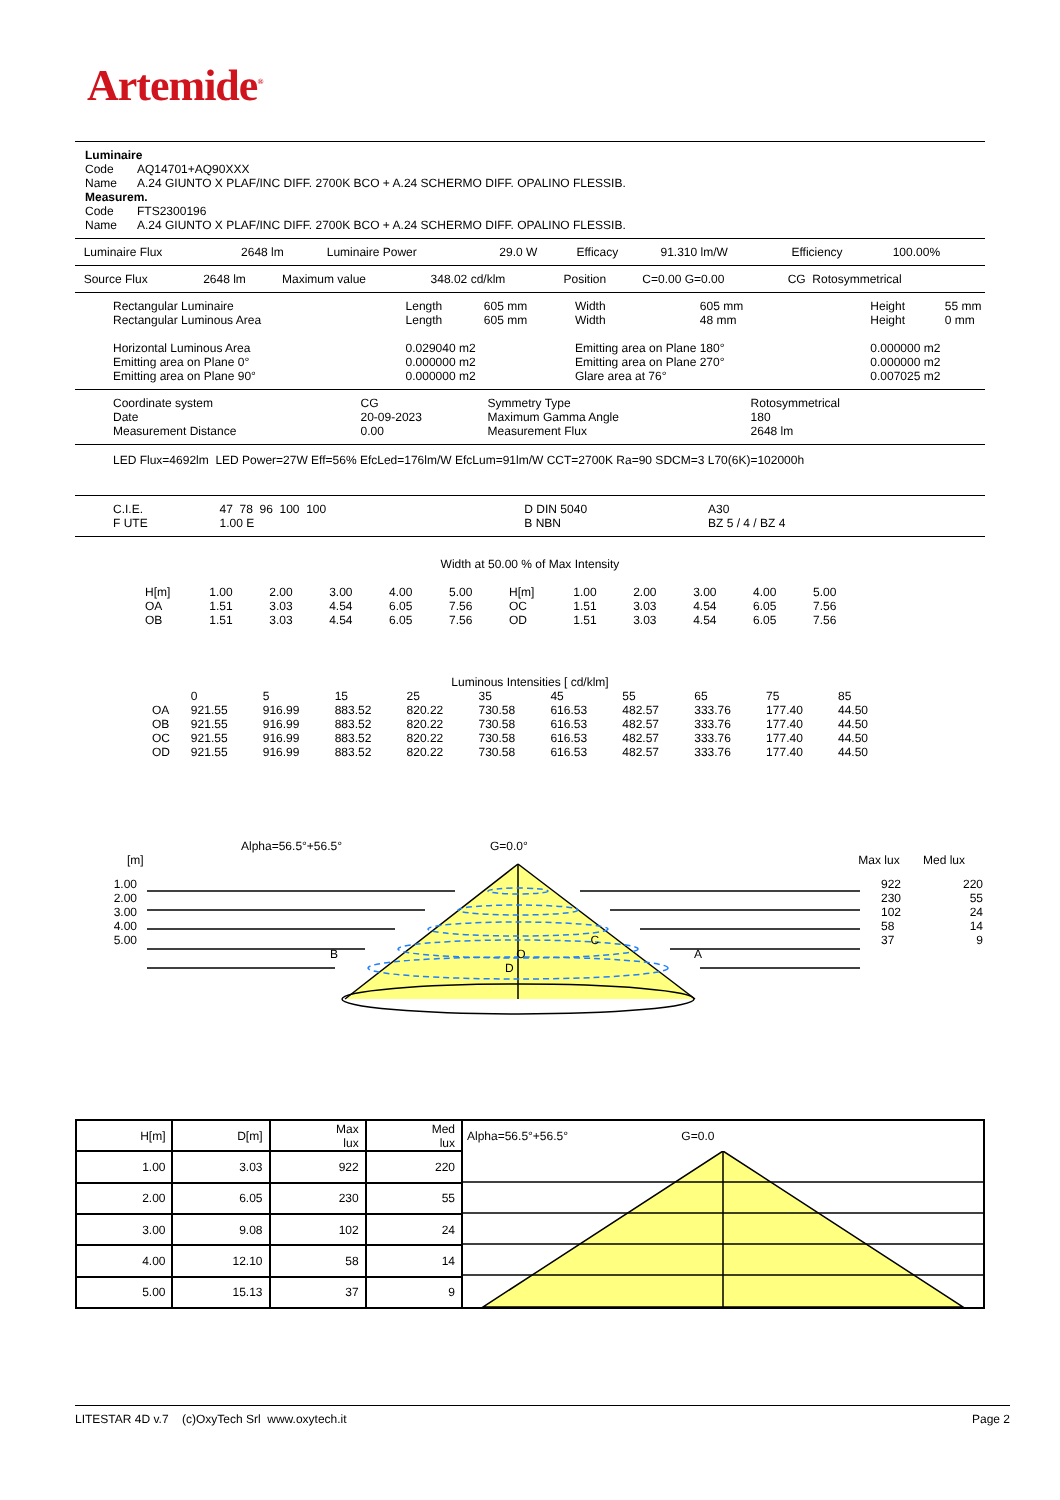Artemide<sup>®</sup>
Luminaire
Code AQ14701+AQ90XXX
Name A.24 GIUNTO X PLAF/INC DIFF. 2700K BCO + A.24 SCHERMO DIFF. OPALINO FLESSIB.
Measurem.
Code FTS2300196
Name A.24 GIUNTO X PLAF/INC DIFF. 2700K BCO + A.24 SCHERMO DIFF. OPALINO FLESSIB.
| Luminaire Flux | 2648 lm | Luminaire Power | 29.0 W | Efficacy | 91.310 lm/W | Efficiency | 100.00% |
| Source Flux | 2648 lm | Maximum value | 348.02 cd/klm | Position | C=0.00 G=0.00 | CG Rotosymmetrical |
| Rectangular Luminaire | Length | 605 mm | Width | 605 mm | Height | 55 mm |
| Rectangular Luminous Area | Length | 605 mm | Width | 48 mm | Height | 0 mm |
| Horizontal Luminous Area | 0.029040 m2 | | Emitting area on Plane 180° | | 0.000000 m2 | |
| Emitting area on Plane 0° | 0.000000 m2 | | Emitting area on Plane 270° | | 0.000000 m2 | |
| Emitting area on Plane 90° | 0.000000 m2 | | Glare area at 76° | | 0.007025 m2 | |
| Coordinate system | CG | Symmetry Type | Rotosymmetrical |
| Date | 20-09-2023 | Maximum Gamma Angle | 180 |
| Measurement Distance | 0.00 | Measurement Flux | 2648 lm |
LED Flux=4692lm LED Power=27W Eff=56% EfcLed=176lm/W EfcLum=91lm/W CCT=2700K Ra=90 SDCM=3 L70(6K)=102000h
| C.I.E. | 47 78 96 100 100 | D DIN 5040 | A30 |
| F UTE | 1.00 E | B NBN | BZ 5 / 4 / BZ 4 |
Width at 50.00 % of Max Intensity
| H[m] | 1.00 | 2.00 | 3.00 | 4.00 | 5.00 | H[m] | 1.00 | 2.00 | 3.00 | 4.00 | 5.00 |
| OA | 1.51 | 3.03 | 4.54 | 6.05 | 7.56 | OC | 1.51 | 3.03 | 4.54 | 6.05 | 7.56 |
| OB | 1.51 | 3.03 | 4.54 | 6.05 | 7.56 | OD | 1.51 | 3.03 | 4.54 | 6.05 | 7.56 |
Luminous Intensities [ cd/klm]
| | 0 | 5 | 15 | 25 | 35 | 45 | 55 | 65 | 75 | 85 |
| OA | 921.55 | 916.99 | 883.52 | 820.22 | 730.58 | 616.53 | 482.57 | 333.76 | 177.40 | 44.50 |
| OB | 921.55 | 916.99 | 883.52 | 820.22 | 730.58 | 616.53 | 482.57 | 333.76 | 177.40 | 44.50 |
| OC | 921.55 | 916.99 | 883.52 | 820.22 | 730.58 | 616.53 | 482.57 | 333.76 | 177.40 | 44.50 |
| OD | 921.55 | 916.99 | 883.52 | 820.22 | 730.58 | 616.53 | 482.57 | 333.76 | 177.40 | 44.50 |
Alpha=56.5°+56.5° G=0.0°
[m] Max lux Med lux
| 1.00 | 922 | 220 |
| 2.00 | 230 | 55 |
| 3.00 | 102 | 24 |
| 4.00 | 58 | 14 |
| 5.00 C | 37 | 9 |
B O A
D
| H[m] | D[m] | Max lux | Med lux | Alpha=56.5°+56.5° G=0.0 |
| 1.00 | 3.03 | 922 | 220 | |
| 2.00 | 6.05 | 230 | 55 | |
| 3.00 | 9.08 | 102 | 24 | |
| 4.00 | 12.10 | 58 | 14 | |
| 5.00 | 15.13 | 37 | 9 | |
LITESTAR 4D v.7 (c)OxyTech Srl www.oxytech.it Page 2